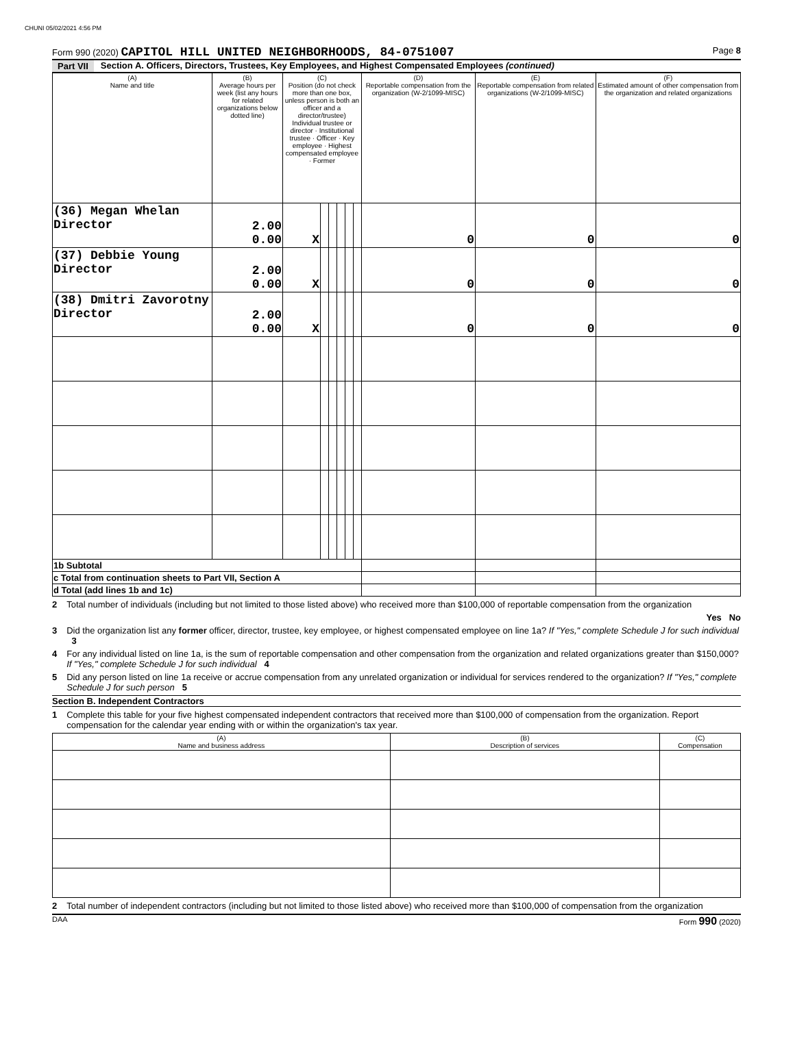CHUNI 05/02/2021 4:56 PM
Form 990 (2020) CAPITOL HILL UNITED NEIGHBORHOODS, 84-0751007
Page 8
Part VII Section A. Officers, Directors, Trustees, Key Employees, and Highest Compensated Employees (continued)
| (A) Name and title | (B) Average hours per week (list any hours for related organizations below dotted line) | (C) Position (do not check more than one box, unless person is both an officer and a director/trustee) Individual trustee or director · Institutional trustee · Officer · Key employee · Highest compensated employee · Former | | | | | | (D) Reportable compensation from the organization (W-2/1099-MISC) | (E) Reportable compensation from related organizations (W-2/1099-MISC) | (F) Estimated amount of other compensation from the organization and related organizations |
| --- | --- | --- | --- | --- | --- | --- | --- | --- | --- | --- |
| (36) Megan Whelan Director | 2.00 0.00 | X | | | | | | 0 | 0 | 0 |
| (37) Debbie Young Director | 2.00 0.00 | X | | | | | | 0 | 0 | 0 |
| (38) Dmitri Zavorotny Director | 2.00 0.00 | X | | | | | | 0 | 0 | 0 |
| 1b Subtotal | | | | | | | | | | |
| c Total from continuation sheets to Part VII, Section A | | | | | | | | | | |
| d Total (add lines 1b and 1c) | | | | | | | | | | |
2 Total number of individuals (including but not limited to those listed above) who received more than $100,000 of reportable compensation from the organization
Yes No
3 Did the organization list any former officer, director, trustee, key employee, or highest compensated employee on line 1a? If "Yes," complete Schedule J for such individual 3
4 For any individual listed on line 1a, is the sum of reportable compensation and other compensation from the organization and related organizations greater than $150,000? If "Yes," complete Schedule J for such individual 4
5 Did any person listed on line 1a receive or accrue compensation from any unrelated organization or individual for services rendered to the organization? If "Yes," complete Schedule J for such person 5
Section B. Independent Contractors
1 Complete this table for your five highest compensated independent contractors that received more than $100,000 of compensation from the organization. Report compensation for the calendar year ending with or within the organization's tax year.
| (A) Name and business address | (B) Description of services | (C) Compensation |
| --- | --- | --- |
2 Total number of independent contractors (including but not limited to those listed above) who received more than $100,000 of compensation from the organization
DAA Form 990 (2020)